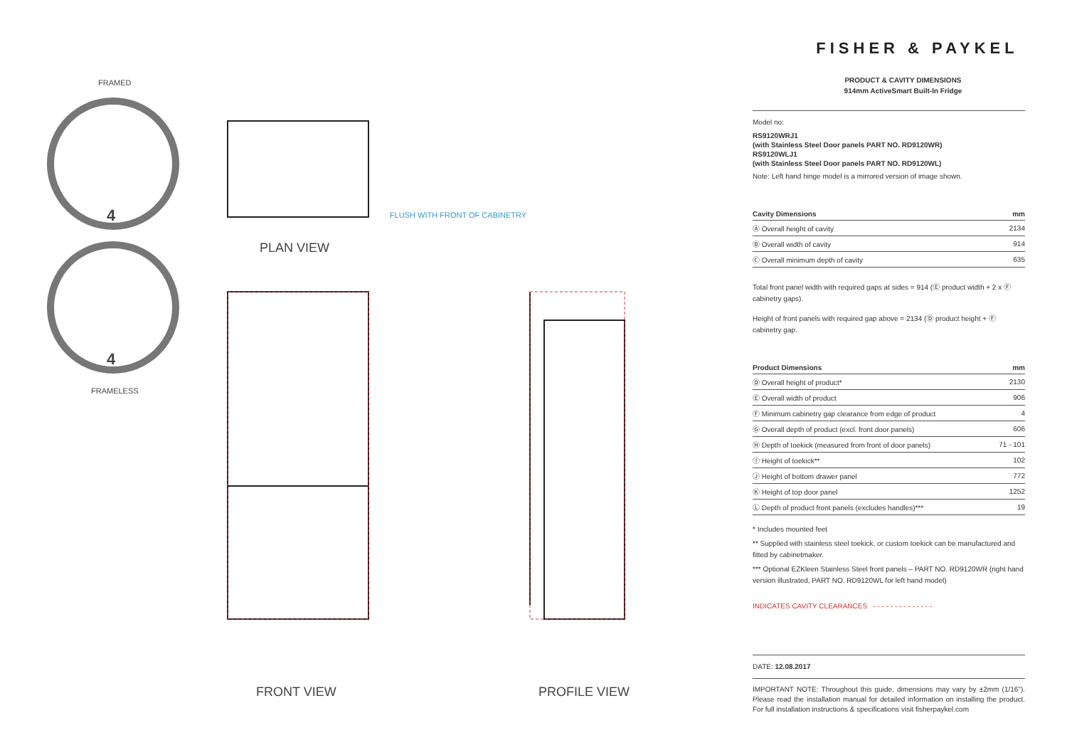FRAMED
4
4
FRAMELESS
FLUSH WITH FRONT OF CABINETRY
PLAN VIEW
FRONT VIEW PROFILE VIEW
FISHER & PAYKEL
PRODUCT & CAVITY DIMENSIONS
914mm ActiveSmart Built-In Fridge
Model no:
RS9120WRJ1
(with Stainless Steel Door panels PART NO. RD9120WR)
RS9120WLJ1
(with Stainless Steel Door panels PART NO. RD9120WL)
Note: Left hand hinge model is a mirrored version of image shown.
| Cavity Dimensions | mm |
| --- | --- |
| Ⓐ Overall height of cavity | 2134 |
| Ⓑ Overall width of cavity | 914 |
| Ⓒ Overall minimum depth of cavity | 635 |
Total front panel width with required gaps at sides = 914 (Ⓔ product width + 2 x Ⓕ cabinetry gaps).
Height of front panels with required gap above = 2134 (Ⓓ product height + Ⓕ cabinetry gap.
| Product Dimensions | mm |
| --- | --- |
| Ⓓ Overall height of product* | 2130 |
| Ⓔ Overall width of product | 906 |
| Ⓕ Minimum cabinetry gap clearance from edge of product | 4 |
| Ⓖ Overall depth of product (excl. front door panels) | 606 |
| Ⓗ Depth of toekick (measured from front of door panels) | 71 - 101 |
| Ⓘ Height of toekick** | 102 |
| Ⓙ Height of bottom drawer panel | 772 |
| Ⓚ Height of top door panel | 1252 |
| Ⓛ Depth of product front panels (excludes handles)*** | 19 |
* Includes mounted feet
** Supplied with stainless steel toekick, or custom toekick can be manufactured and fitted by cabinetmaker.
*** Optional EZKleen Stainless Steel front panels – PART NO. RD9120WR (right hand version illustrated, PART NO. RD9120WL for left hand model)
INDICATES CAVITY CLEARANCES - - - - - - - - - - - - - -
DATE: 12.08.2017
IMPORTANT NOTE: Throughout this guide, dimensions may vary by ±2mm (1/16"). Please read the installation manual for detailed information on installing the product. For full installation instructions & specifications visit fisherpaykel.com